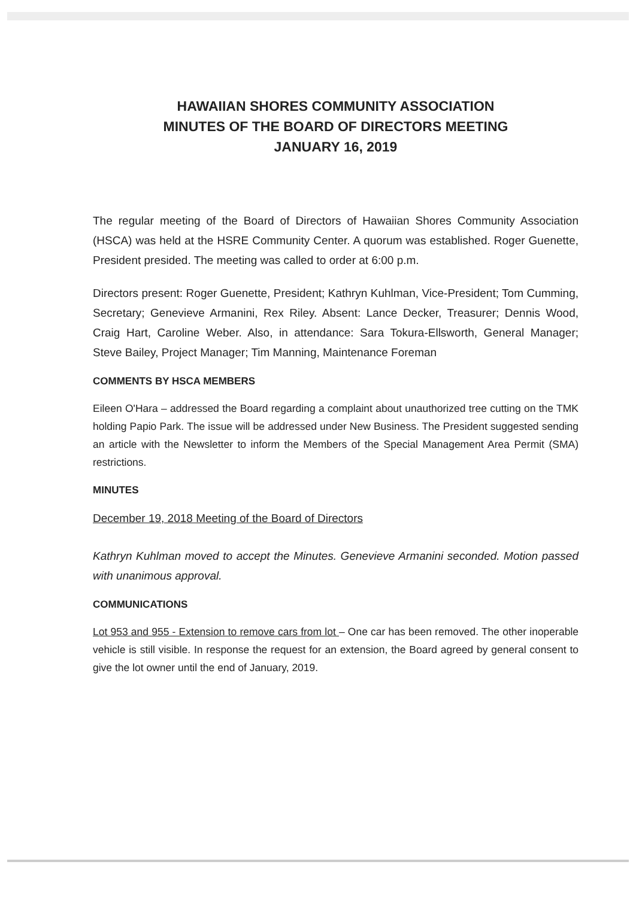HAWAIIAN SHORES COMMUNITY ASSOCIATION
MINUTES OF THE BOARD OF DIRECTORS MEETING
JANUARY 16, 2019
The regular meeting of the Board of Directors of Hawaiian Shores Community Association (HSCA) was held at the HSRE Community Center. A quorum was established. Roger Guenette, President presided. The meeting was called to order at 6:00 p.m.
Directors present: Roger Guenette, President; Kathryn Kuhlman, Vice-President; Tom Cumming, Secretary; Genevieve Armanini, Rex Riley. Absent: Lance Decker, Treasurer; Dennis Wood, Craig Hart, Caroline Weber. Also, in attendance: Sara Tokura-Ellsworth, General Manager; Steve Bailey, Project Manager; Tim Manning, Maintenance Foreman
COMMENTS BY HSCA MEMBERS
Eileen O'Hara – addressed the Board regarding a complaint about unauthorized tree cutting on the TMK holding Papio Park. The issue will be addressed under New Business. The President suggested sending an article with the Newsletter to inform the Members of the Special Management Area Permit (SMA) restrictions.
MINUTES
December 19, 2018 Meeting of the Board of Directors
Kathryn Kuhlman moved to accept the Minutes. Genevieve Armanini seconded. Motion passed with unanimous approval.
COMMUNICATIONS
Lot 953 and 955 - Extension to remove cars from lot – One car has been removed. The other inoperable vehicle is still visible. In response the request for an extension, the Board agreed by general consent to give the lot owner until the end of January, 2019.